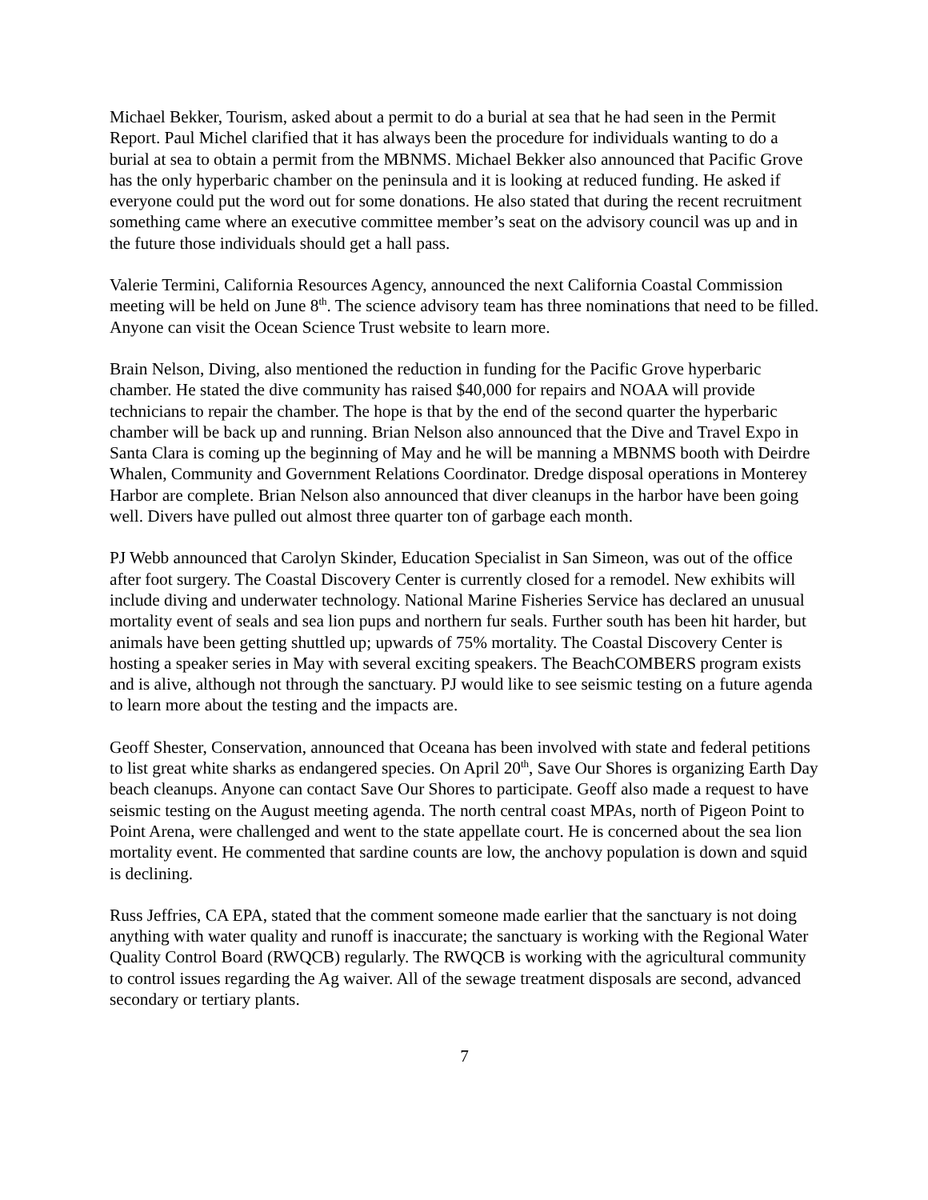Michael Bekker, Tourism, asked about a permit to do a burial at sea that he had seen in the Permit Report. Paul Michel clarified that it has always been the procedure for individuals wanting to do a burial at sea to obtain a permit from the MBNMS. Michael Bekker also announced that Pacific Grove has the only hyperbaric chamber on the peninsula and it is looking at reduced funding. He asked if everyone could put the word out for some donations. He also stated that during the recent recruitment something came where an executive committee member’s seat on the advisory council was up and in the future those individuals should get a hall pass.
Valerie Termini, California Resources Agency, announced the next California Coastal Commission meeting will be held on June 8<sup>th</sup>. The science advisory team has three nominations that need to be filled. Anyone can visit the Ocean Science Trust website to learn more.
Brain Nelson, Diving, also mentioned the reduction in funding for the Pacific Grove hyperbaric chamber. He stated the dive community has raised $40,000 for repairs and NOAA will provide technicians to repair the chamber. The hope is that by the end of the second quarter the hyperbaric chamber will be back up and running. Brian Nelson also announced that the Dive and Travel Expo in Santa Clara is coming up the beginning of May and he will be manning a MBNMS booth with Deirdre Whalen, Community and Government Relations Coordinator. Dredge disposal operations in Monterey Harbor are complete. Brian Nelson also announced that diver cleanups in the harbor have been going well. Divers have pulled out almost three quarter ton of garbage each month.
PJ Webb announced that Carolyn Skinder, Education Specialist in San Simeon, was out of the office after foot surgery. The Coastal Discovery Center is currently closed for a remodel. New exhibits will include diving and underwater technology. National Marine Fisheries Service has declared an unusual mortality event of seals and sea lion pups and northern fur seals. Further south has been hit harder, but animals have been getting shuttled up; upwards of 75% mortality. The Coastal Discovery Center is hosting a speaker series in May with several exciting speakers. The BeachCOMBERS program exists and is alive, although not through the sanctuary. PJ would like to see seismic testing on a future agenda to learn more about the testing and the impacts are.
Geoff Shester, Conservation, announced that Oceana has been involved with state and federal petitions to list great white sharks as endangered species. On April 20<sup>th</sup>, Save Our Shores is organizing Earth Day beach cleanups. Anyone can contact Save Our Shores to participate. Geoff also made a request to have seismic testing on the August meeting agenda. The north central coast MPAs, north of Pigeon Point to Point Arena, were challenged and went to the state appellate court. He is concerned about the sea lion mortality event. He commented that sardine counts are low, the anchovy population is down and squid is declining.
Russ Jeffries, CA EPA, stated that the comment someone made earlier that the sanctuary is not doing anything with water quality and runoff is inaccurate; the sanctuary is working with the Regional Water Quality Control Board (RWQCB) regularly. The RWQCB is working with the agricultural community to control issues regarding the Ag waiver. All of the sewage treatment disposals are second, advanced secondary or tertiary plants.
7